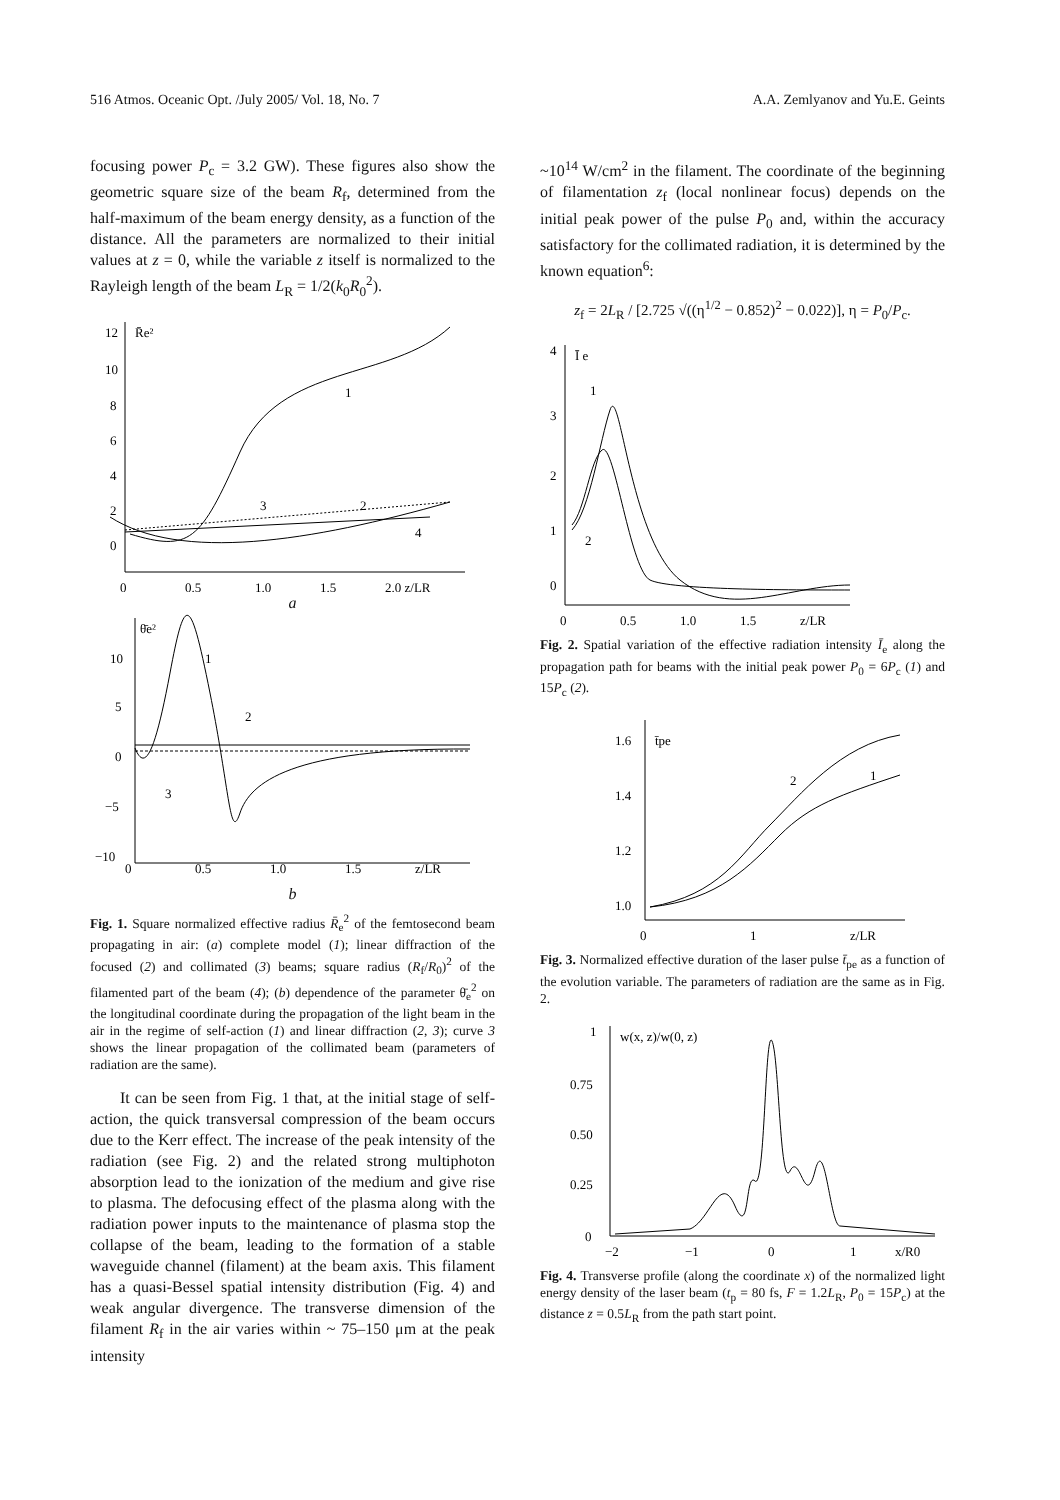516 Atmos. Oceanic Opt. /July 2005/ Vol. 18, No. 7 A.A. Zemlyanov and Yu.E. Geints
focusing power P<sub>c</sub> = 3.2 GW). These figures also show the geometric square size of the beam R<sub>f</sub>, determined from the half-maximum of the beam energy density, as a function of the distance. All the parameters are normalized to their initial values at z = 0, while the variable z itself is normalized to the Rayleigh length of the beam L<sub>R</sub> = 1/2(k<sub>0</sub>R<sub>0</sub><sup>2</sup>).
12
R̄e²
10
8
6
4
2
0
1
2
3
4
0
0.5
1.0
1.5
2.0 z/LR
a
θ̄e²
10
5
0
−5
−10
1
2
3
0
0.5
1.0
1.5
z/LR
b
Fig. 1. Square normalized effective radius R̄<sub>e</sub><sup>2</sup> of the femtosecond beam propagating in air: (a) complete model (1); linear diffraction of the focused (2) and collimated (3) beams; square radius (R<sub>f</sub>/R<sub>0</sub>)<sup>2</sup> of the filamented part of the beam (4); (b) dependence of the parameter θ̄<sub>e</sub><sup>2</sup> on the longitudinal coordinate during the propagation of the light beam in the air in the regime of self-action (1) and linear diffraction (2, 3); curve 3 shows the linear propagation of the collimated beam (parameters of radiation are the same).
It can be seen from Fig. 1 that, at the initial stage of self-action, the quick transversal compression of the beam occurs due to the Kerr effect. The increase of the peak intensity of the radiation (see Fig. 2) and the related strong multiphoton absorption lead to the ionization of the medium and give rise to plasma. The defocusing effect of the plasma along with the radiation power inputs to the maintenance of plasma stop the collapse of the beam, leading to the formation of a stable waveguide channel (filament) at the beam axis. This filament has a quasi-Bessel spatial intensity distribution (Fig. 4) and weak angular divergence. The transverse dimension of the filament R<sub>f</sub> in the air varies within ~ 75–150 μm at the peak intensity
~10<sup>14</sup> W/cm<sup>2</sup> in the filament. The coordinate of the beginning of filamentation z<sub>f</sub> (local nonlinear focus) depends on the initial peak power of the pulse P<sub>0</sub> and, within the accuracy satisfactory for the collimated radiation, it is determined by the known equation<sup>6</sup>:
z<sub>f</sub> = 2L<sub>R</sub> / [2.725 √((η<sup>1/2</sup> − 0.852)<sup>2</sup> − 0.022)], η = P<sub>0</sub>/P<sub>c</sub>.
Ī e
4
3
2
1
0
1
2
0
0.5
1.0
1.5
z/LR
Fig. 2. Spatial variation of the effective radiation intensity Ī<sub>e</sub> along the propagation path for beams with the initial peak power P<sub>0</sub> = 6P<sub>c</sub> (1) and 15P<sub>c</sub> (2).
t̄pe
1.6
1.4
1.2
1.0
2
1
0
1
z/LR
Fig. 3. Normalized effective duration of the laser pulse t̄<sub>pe</sub> as a function of the evolution variable. The parameters of radiation are the same as in Fig. 2.
w(x, z)/w(0, z)
1
0.75
0.50
0.25
0
−2
−1
0
1
x/R0
Fig. 4. Transverse profile (along the coordinate x) of the normalized light energy density of the laser beam (t<sub>p</sub> = 80 fs, F = 1.2L<sub>R</sub>, P<sub>0</sub> = 15P<sub>c</sub>) at the distance z = 0.5L<sub>R</sub> from the path start point.